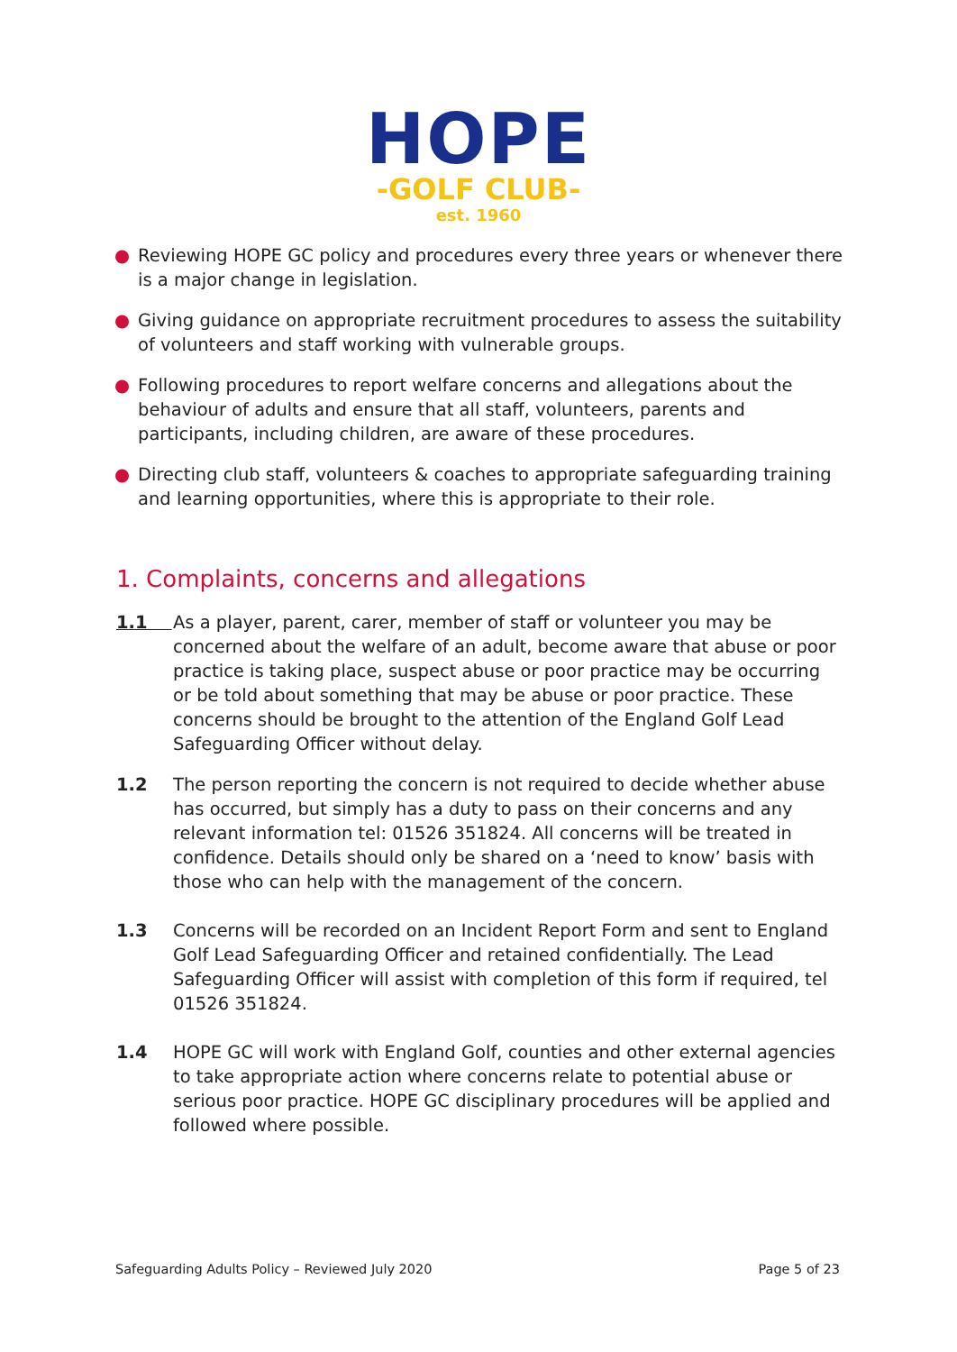HOPE
-GOLF CLUB-
est. 1960
● Reviewing HOPE GC policy and procedures every three years or whenever there is a major change in legislation.
● Giving guidance on appropriate recruitment procedures to assess the suitability of volunteers and staff working with vulnerable groups.
● Following procedures to report welfare concerns and allegations about the behaviour of adults and ensure that all staff, volunteers, parents and participants, including children, are aware of these procedures.
● Directing club staff, volunteers & coaches to appropriate safeguarding training and learning opportunities, where this is appropriate to their role.
1. Complaints, concerns and allegations
1.1 As a player, parent, carer, member of staff or volunteer you may be concerned about the welfare of an adult, become aware that abuse or poor practice is taking place, suspect abuse or poor practice may be occurring or be told about something that may be abuse or poor practice. These concerns should be brought to the attention of the England Golf Lead Safeguarding Officer without delay.
1.2 The person reporting the concern is not required to decide whether abuse has occurred, but simply has a duty to pass on their concerns and any relevant information tel: 01526 351824. All concerns will be treated in confidence. Details should only be shared on a ‘need to know’ basis with those who can help with the management of the concern.
1.3 Concerns will be recorded on an Incident Report Form and sent to England Golf Lead Safeguarding Officer and retained confidentially. The Lead Safeguarding Officer will assist with completion of this form if required, tel 01526 351824.
1.4 HOPE GC will work with England Golf, counties and other external agencies to take appropriate action where concerns relate to potential abuse or serious poor practice. HOPE GC disciplinary procedures will be applied and followed where possible.
Safeguarding Adults Policy – Reviewed July 2020 Page 5 of 23